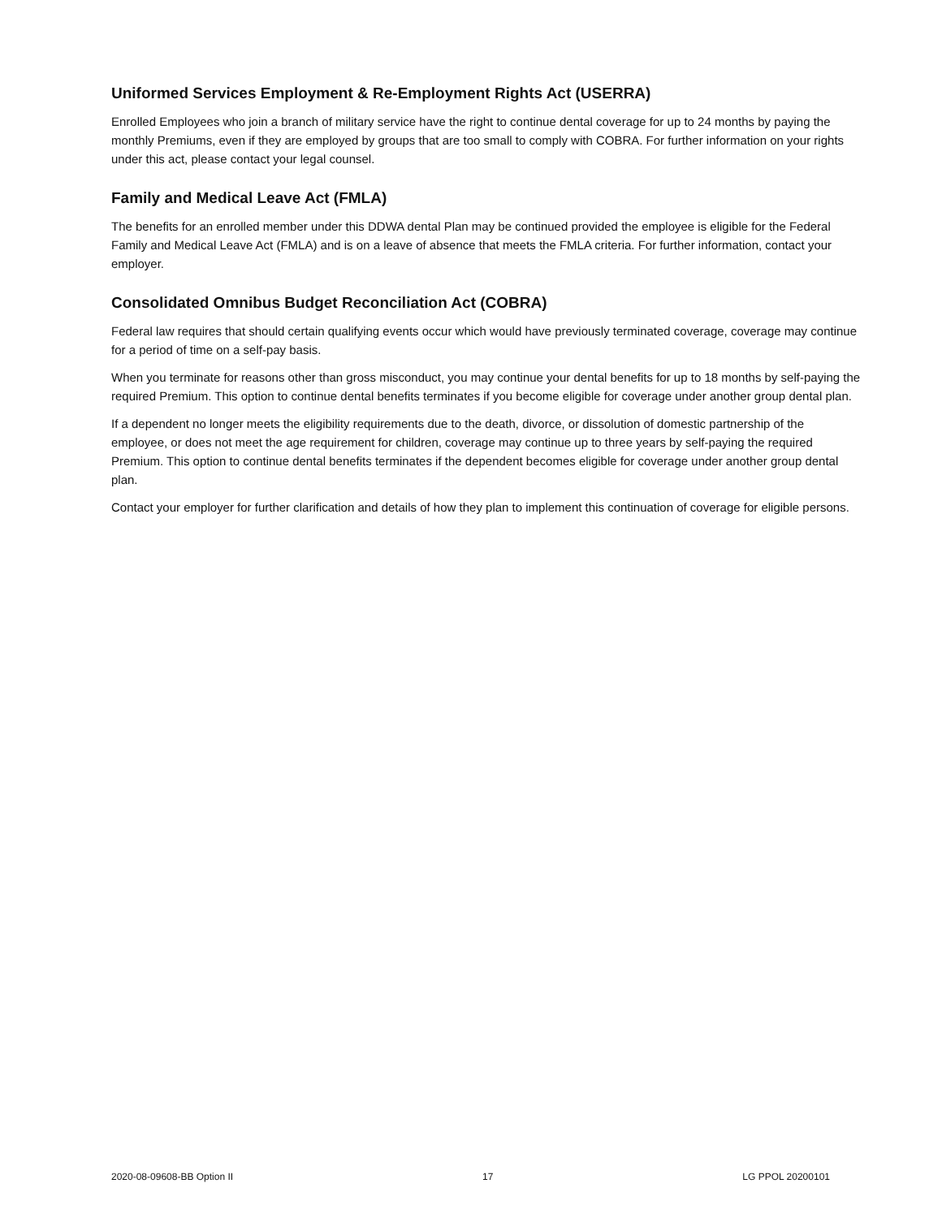Uniformed Services Employment & Re-Employment Rights Act (USERRA)
Enrolled Employees who join a branch of military service have the right to continue dental coverage for up to 24 months by paying the monthly Premiums, even if they are employed by groups that are too small to comply with COBRA. For further information on your rights under this act, please contact your legal counsel.
Family and Medical Leave Act (FMLA)
The benefits for an enrolled member under this DDWA dental Plan may be continued provided the employee is eligible for the Federal Family and Medical Leave Act (FMLA) and is on a leave of absence that meets the FMLA criteria. For further information, contact your employer.
Consolidated Omnibus Budget Reconciliation Act (COBRA)
Federal law requires that should certain qualifying events occur which would have previously terminated coverage, coverage may continue for a period of time on a self-pay basis.
When you terminate for reasons other than gross misconduct, you may continue your dental benefits for up to 18 months by self-paying the required Premium. This option to continue dental benefits terminates if you become eligible for coverage under another group dental plan.
If a dependent no longer meets the eligibility requirements due to the death, divorce, or dissolution of domestic partnership of the employee, or does not meet the age requirement for children, coverage may continue up to three years by self-paying the required Premium. This option to continue dental benefits terminates if the dependent becomes eligible for coverage under another group dental plan.
Contact your employer for further clarification and details of how they plan to implement this continuation of coverage for eligible persons.
2020-08-09608-BB Option II 17 LG PPOL 20200101